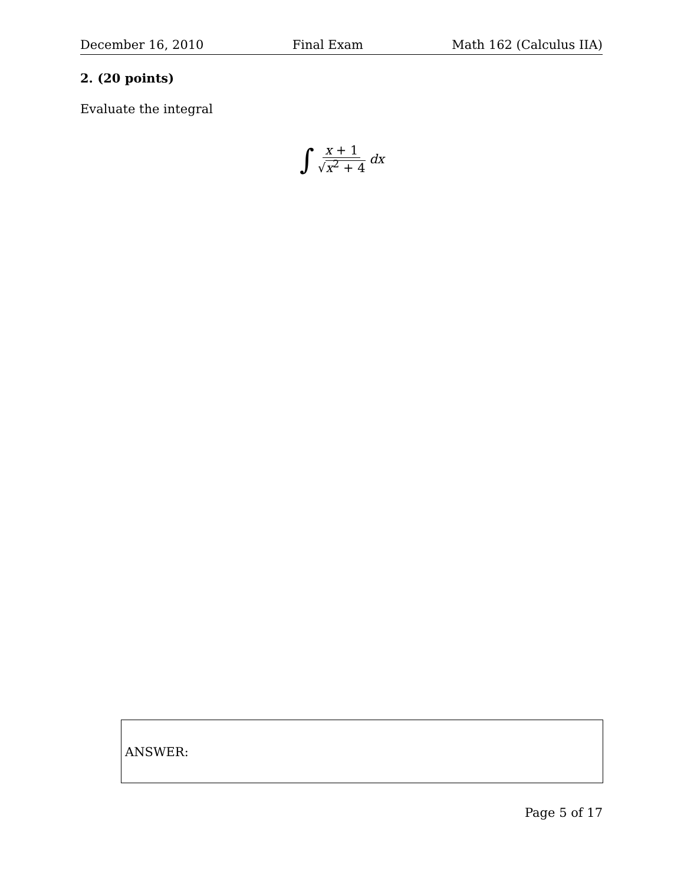December 16, 2010 Final Exam Math 162 (Calculus IIA)
2. (20 points)
Evaluate the integral
∫ x + 1 √x<sup>2</sup> + 4 dx
ANSWER:
Page 5 of 17